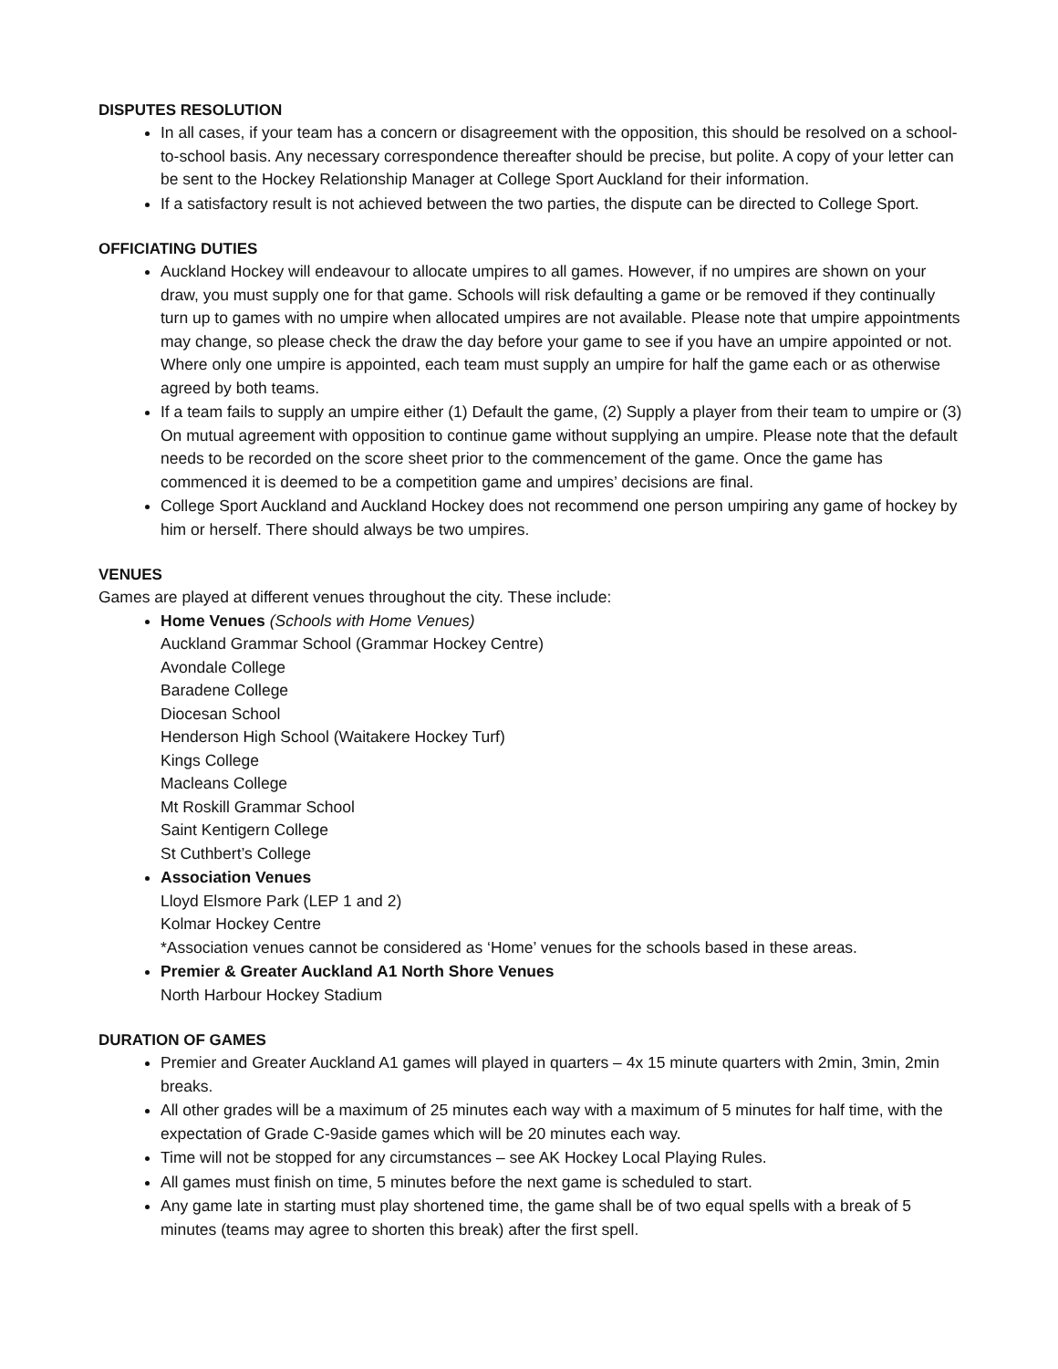DISPUTES RESOLUTION
In all cases, if your team has a concern or disagreement with the opposition, this should be resolved on a school-to-school basis. Any necessary correspondence thereafter should be precise, but polite. A copy of your letter can be sent to the Hockey Relationship Manager at College Sport Auckland for their information.
If a satisfactory result is not achieved between the two parties, the dispute can be directed to College Sport.
OFFICIATING DUTIES
Auckland Hockey will endeavour to allocate umpires to all games. However, if no umpires are shown on your draw, you must supply one for that game. Schools will risk defaulting a game or be removed if they continually turn up to games with no umpire when allocated umpires are not available. Please note that umpire appointments may change, so please check the draw the day before your game to see if you have an umpire appointed or not. Where only one umpire is appointed, each team must supply an umpire for half the game each or as otherwise agreed by both teams.
If a team fails to supply an umpire either (1) Default the game, (2) Supply a player from their team to umpire or (3) On mutual agreement with opposition to continue game without supplying an umpire. Please note that the default needs to be recorded on the score sheet prior to the commencement of the game. Once the game has commenced it is deemed to be a competition game and umpires’ decisions are final.
College Sport Auckland and Auckland Hockey does not recommend one person umpiring any game of hockey by him or herself. There should always be two umpires.
VENUES
Games are played at different venues throughout the city. These include:
Home Venues (Schools with Home Venues)
Auckland Grammar School (Grammar Hockey Centre)
Avondale College
Baradene College
Diocesan School
Henderson High School (Waitakere Hockey Turf)
Kings College
Macleans College
Mt Roskill Grammar School
Saint Kentigern College
St Cuthbert’s College
Association Venues
Lloyd Elsmore Park (LEP 1 and 2)
Kolmar Hockey Centre
*Association venues cannot be considered as ‘Home’ venues for the schools based in these areas.
Premier & Greater Auckland A1 North Shore Venues
North Harbour Hockey Stadium
DURATION OF GAMES
Premier and Greater Auckland A1 games will played in quarters – 4x 15 minute quarters with 2min, 3min, 2min breaks.
All other grades will be a maximum of 25 minutes each way with a maximum of 5 minutes for half time, with the expectation of Grade C-9aside games which will be 20 minutes each way.
Time will not be stopped for any circumstances – see AK Hockey Local Playing Rules.
All games must finish on time, 5 minutes before the next game is scheduled to start.
Any game late in starting must play shortened time, the game shall be of two equal spells with a break of 5 minutes (teams may agree to shorten this break) after the first spell.